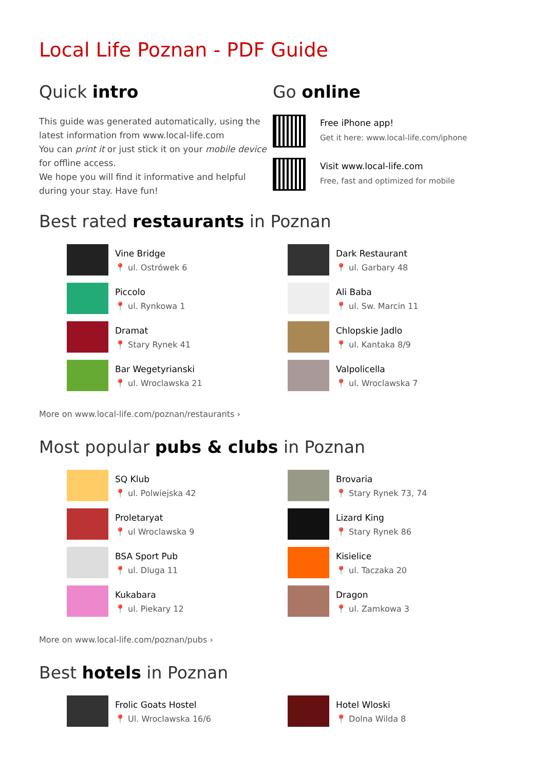Local Life Poznan - PDF Guide
Quick intro
This guide was generated automatically, using the latest information from www.local-life.com
You can print it or just stick it on your mobile device for offline access.
We hope you will find it informative and helpful during your stay. Have fun!
Go online
Free iPhone app!
Get it here: www.local-life.com/iphone
Visit www.local-life.com
Free, fast and optimized for mobile
Best rated restaurants in Poznan
Vine Bridge
📍 ul. Ostrówek 6
Dark Restaurant
📍 ul. Garbary 48
Piccolo
📍 ul. Rynkowa 1
Ali Baba
📍 ul. Sw. Marcin 11
Dramat
📍 Stary Rynek 41
Chlopskie Jadlo
📍 ul. Kantaka 8/9
Bar Wegetyrianski
📍 ul. Wroclawska 21
Valpolicella
📍 ul. Wroclawska 7
More on www.local-life.com/poznan/restaurants ›
Most popular pubs & clubs in Poznan
SQ Klub
📍 ul. Polwiejska 42
Brovaria
📍 Stary Rynek 73, 74
Proletaryat
📍 ul Wroclawska 9
Lizard King
📍 Stary Rynek 86
BSA Sport Pub
📍 ul. Dluga 11
Kisielice
📍 ul. Taczaka 20
Kukabara
📍 ul. Piekary 12
Dragon
📍 ul. Zamkowa 3
More on www.local-life.com/poznan/pubs ›
Best hotels in Poznan
Frolic Goats Hostel
📍 Ul. Wroclawska 16/6
Hotel Wloski
📍 Dolna Wilda 8